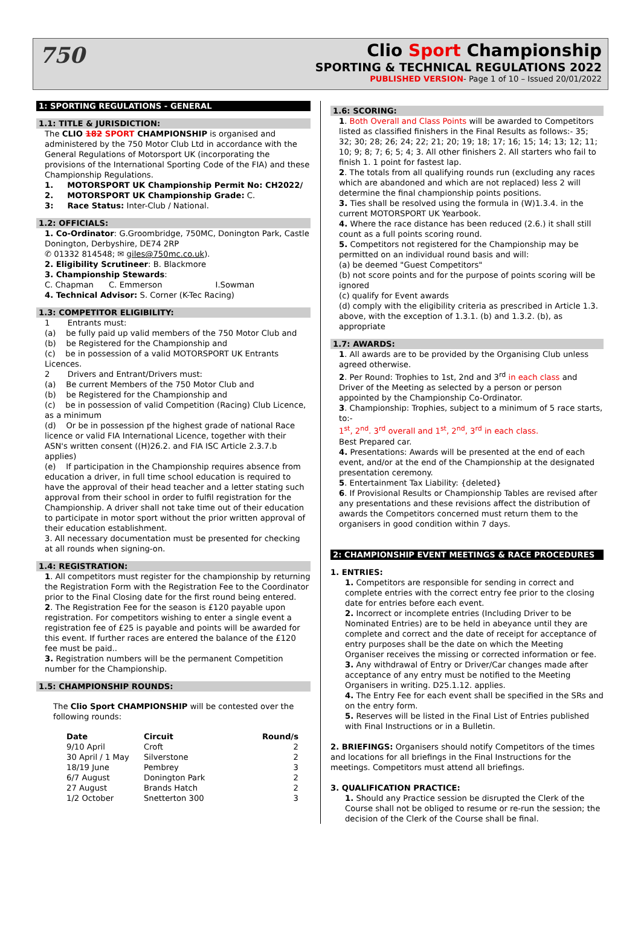750
Clio Sport Championship
SPORTING & TECHNICAL REGULATIONS 2022
PUBLISHED VERSION- Page 1 of 10 – Issued 20/01/2022
1: SPORTING REGULATIONS - GENERAL
1.1: TITLE & JURISDICTION:
The CLIO 182 SPORT CHAMPIONSHIP is organised and administered by the 750 Motor Club Ltd in accordance with the General Regulations of Motorsport UK (incorporating the provisions of the International Sporting Code of the FIA) and these Championship Regulations.
1. MOTORSPORT UK Championship Permit No: CH2022/
2. MOTORSPORT UK Championship Grade: C.
3: Race Status: Inter-Club / National.
1.2: OFFICIALS:
1. Co-Ordinator: G.Groombridge, 750MC, Donington Park, Castle Donington, Derbyshire, DE74 2RP
✆ 01332 814548; ✉ giles@750mc.co.uk).
2. Eligibility Scrutineer: B. Blackmore
3. Championship Stewards:
C. Chapman C. Emmerson I.Sowman
4. Technical Advisor: S. Corner (K-Tec Racing)
1.3: COMPETITOR ELIGIBILITY:
1 Entrants must:
(a) be fully paid up valid members of the 750 Motor Club and
(b) be Registered for the Championship and
(c) be in possession of a valid MOTORSPORT UK Entrants Licences.
2 Drivers and Entrant/Drivers must:
(a) Be current Members of the 750 Motor Club and
(b) be Registered for the Championship and
(c) be in possession of valid Competition (Racing) Club Licence, as a minimum
(d) Or be in possession pf the highest grade of national Race licence or valid FIA International Licence, together with their ASN's written consent ((H)26.2. and FIA ISC Article 2.3.7.b applies)
(e) If participation in the Championship requires absence from education a driver, in full time school education is required to have the approval of their head teacher and a letter stating such approval from their school in order to fulfil registration for the Championship. A driver shall not take time out of their education to participate in motor sport without the prior written approval of their education establishment.
3. All necessary documentation must be presented for checking at all rounds when signing-on.
1.4: REGISTRATION:
1. All competitors must register for the championship by returning the Registration Form with the Registration Fee to the Coordinator prior to the Final Closing date for the first round being entered.
2. The Registration Fee for the season is £120 payable upon registration. For competitors wishing to enter a single event a registration fee of £25 is payable and points will be awarded for this event. If further races are entered the balance of the £120 fee must be paid..
3. Registration numbers will be the permanent Competition number for the Championship.
1.5: CHAMPIONSHIP ROUNDS:
The Clio Sport CHAMPIONSHIP will be contested over the following rounds:
| Date | Circuit | Round/s |
| --- | --- | --- |
| 9/10 April | Croft | 2 |
| 30 April / 1 May | Silverstone | 2 |
| 18/19 June | Pembrey | 3 |
| 6/7 August | Donington Park | 2 |
| 27 August | Brands Hatch | 2 |
| 1/2 October | Snetterton 300 | 3 |
1.6: SCORING:
1. Both Overall and Class Points will be awarded to Competitors listed as classified finishers in the Final Results as follows:- 35; 32; 30; 28; 26; 24; 22; 21; 20; 19; 18; 17; 16; 15; 14; 13; 12; 11; 10; 9; 8; 7; 6; 5; 4; 3. All other finishers 2. All starters who fail to finish 1. 1 point for fastest lap.
2. The totals from all qualifying rounds run (excluding any races which are abandoned and which are not replaced) less 2 will determine the final championship points positions.
3. Ties shall be resolved using the formula in (W)1.3.4. in the current MOTORSPORT UK Yearbook.
4. Where the race distance has been reduced (2.6.) it shall still count as a full points scoring round.
5. Competitors not registered for the Championship may be permitted on an individual round basis and will:
(a) be deemed "Guest Competitors"
(b) not score points and for the purpose of points scoring will be ignored
(c) qualify for Event awards
(d) comply with the eligibility criteria as prescribed in Article 1.3. above, with the exception of 1.3.1. (b) and 1.3.2. (b), as appropriate
1.7: AWARDS:
1. All awards are to be provided by the Organising Club unless agreed otherwise.
2. Per Round: Trophies to 1st, 2nd and 3<sup>rd</sup> in each class and Driver of the Meeting as selected by a person or person appointed by the Championship Co-Ordinator.
3. Championship: Trophies, subject to a minimum of 5 race starts, to:-
1<sup>st</sup>, 2<sup>nd</sup>. 3<sup>rd</sup> overall and 1<sup>st</sup>, 2<sup>nd</sup>, 3<sup>rd</sup> in each class.
Best Prepared car.
4. Presentations: Awards will be presented at the end of each event, and/or at the end of the Championship at the designated presentation ceremony.
5. Entertainment Tax Liability: {deleted}
6. If Provisional Results or Championship Tables are revised after any presentations and these revisions affect the distribution of awards the Competitors concerned must return them to the organisers in good condition within 7 days.
2: CHAMPIONSHIP EVENT MEETINGS & RACE PROCEDURES
1. ENTRIES:
1. Competitors are responsible for sending in correct and complete entries with the correct entry fee prior to the closing date for entries before each event.
2. Incorrect or incomplete entries (Including Driver to be Nominated Entries) are to be held in abeyance until they are complete and correct and the date of receipt for acceptance of entry purposes shall be the date on which the Meeting Organiser receives the missing or corrected information or fee.
3. Any withdrawal of Entry or Driver/Car changes made after acceptance of any entry must be notified to the Meeting Organisers in writing. D25.1.12. applies.
4. The Entry Fee for each event shall be specified in the SRs and on the entry form.
5. Reserves will be listed in the Final List of Entries published with Final Instructions or in a Bulletin.
2. BRIEFINGS: Organisers should notify Competitors of the times and locations for all briefings in the Final Instructions for the meetings. Competitors must attend all briefings.
3. QUALIFICATION PRACTICE:
1. Should any Practice session be disrupted the Clerk of the Course shall not be obliged to resume or re-run the session; the decision of the Clerk of the Course shall be final.